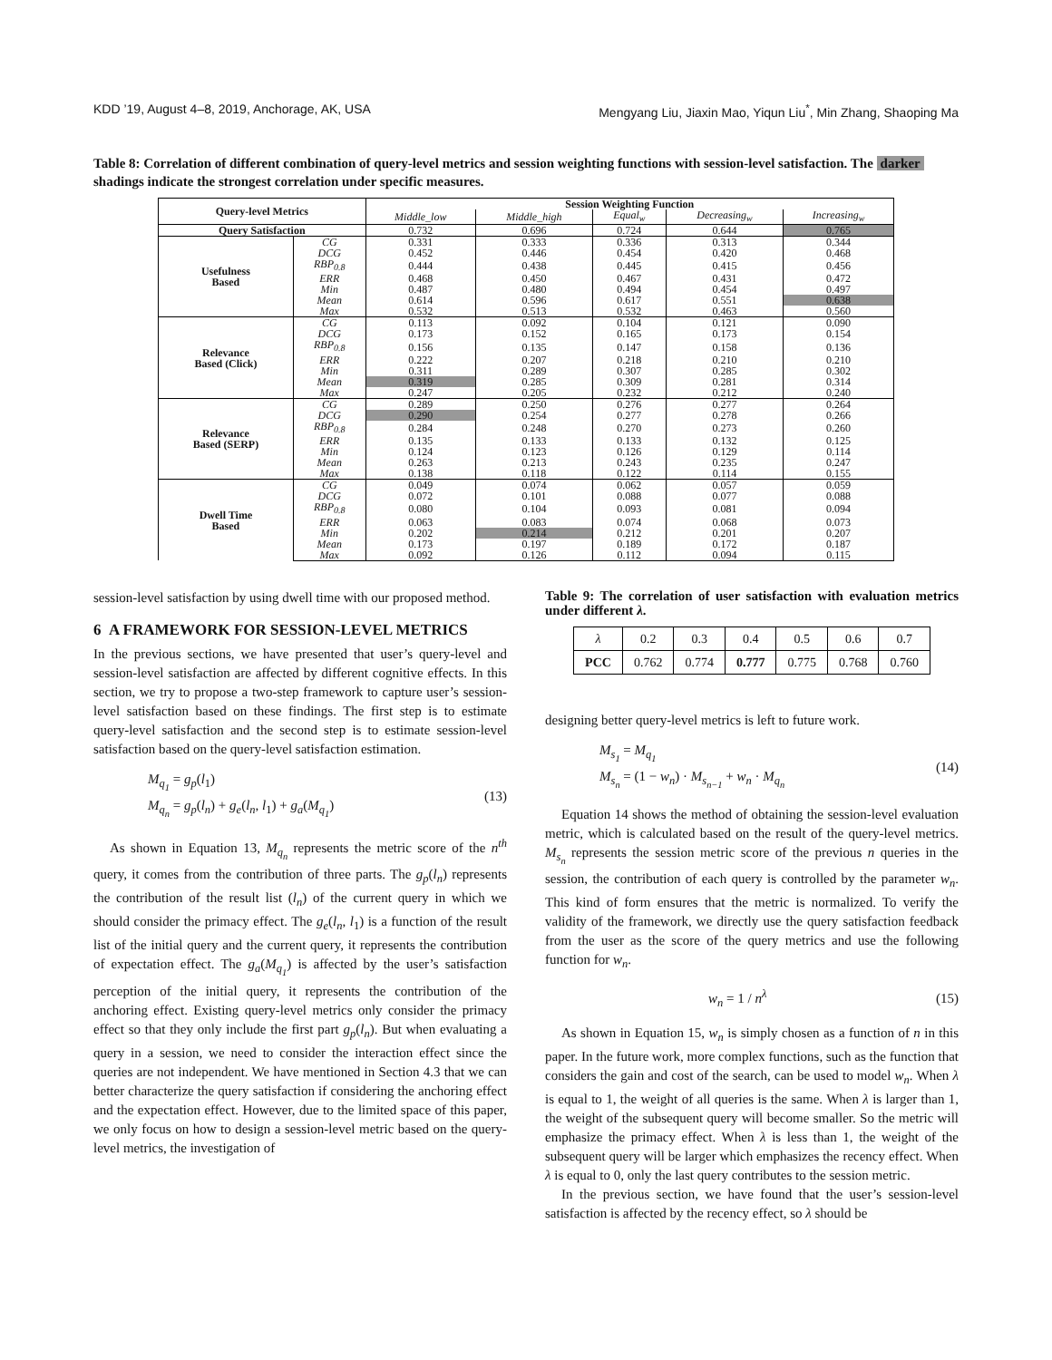KDD ’19, August 4–8, 2019, Anchorage, AK, USA Mengyang Liu, Jiaxin Mao, Yiqun Liu<sup>*</sup>, Min Zhang, Shaoping Ma
Table 8: Correlation of different combination of query-level metrics and session weighting functions with session-level satisfaction. The darker shadings indicate the strongest correlation under specific measures.
| Query-level Metrics | | Session Weighting Function | | | | |
| --- | --- | --- | --- | --- | --- | --- |
| | | Middle_low | Middle_high | Equal<sub>w</sub> | Decreasing<sub>w</sub> | Increasing<sub>w</sub> |
| Query Satisfaction | | 0.732 | 0.696 | 0.724 | 0.644 | 0.765 |
| Usefulness Based | CG | 0.331 | 0.333 | 0.336 | 0.313 | 0.344 |
| | DCG | 0.452 | 0.446 | 0.454 | 0.420 | 0.468 |
| | RBP<sub>0.8</sub> | 0.444 | 0.438 | 0.445 | 0.415 | 0.456 |
| | ERR | 0.468 | 0.450 | 0.467 | 0.431 | 0.472 |
| | Min | 0.487 | 0.480 | 0.494 | 0.454 | 0.497 |
| | Mean | 0.614 | 0.596 | 0.617 | 0.551 | 0.638 |
| | Max | 0.532 | 0.513 | 0.532 | 0.463 | 0.560 |
| Relevance Based (Click) | CG | 0.113 | 0.092 | 0.104 | 0.121 | 0.090 |
| | DCG | 0.173 | 0.152 | 0.165 | 0.173 | 0.154 |
| | RBP<sub>0.8</sub> | 0.156 | 0.135 | 0.147 | 0.158 | 0.136 |
| | ERR | 0.222 | 0.207 | 0.218 | 0.210 | 0.210 |
| | Min | 0.311 | 0.289 | 0.307 | 0.285 | 0.302 |
| | Mean | 0.319 | 0.285 | 0.309 | 0.281 | 0.314 |
| | Max | 0.247 | 0.205 | 0.232 | 0.212 | 0.240 |
| Relevance Based (SERP) | CG | 0.289 | 0.250 | 0.276 | 0.277 | 0.264 |
| | DCG | 0.290 | 0.254 | 0.277 | 0.278 | 0.266 |
| | RBP<sub>0.8</sub> | 0.284 | 0.248 | 0.270 | 0.273 | 0.260 |
| | ERR | 0.135 | 0.133 | 0.133 | 0.132 | 0.125 |
| | Min | 0.124 | 0.123 | 0.126 | 0.129 | 0.114 |
| | Mean | 0.263 | 0.213 | 0.243 | 0.235 | 0.247 |
| | Max | 0.138 | 0.118 | 0.122 | 0.114 | 0.155 |
| Dwell Time Based | CG | 0.049 | 0.074 | 0.062 | 0.057 | 0.059 |
| | DCG | 0.072 | 0.101 | 0.088 | 0.077 | 0.088 |
| | RBP<sub>0.8</sub> | 0.080 | 0.104 | 0.093 | 0.081 | 0.094 |
| | ERR | 0.063 | 0.083 | 0.074 | 0.068 | 0.073 |
| | Min | 0.202 | 0.214 | 0.212 | 0.201 | 0.207 |
| | Mean | 0.173 | 0.197 | 0.189 | 0.172 | 0.187 |
| | Max | 0.092 | 0.126 | 0.112 | 0.094 | 0.115 |
session-level satisfaction by using dwell time with our proposed method.
6 A FRAMEWORK FOR SESSION-LEVEL METRICS
In the previous sections, we have presented that user’s query-level and session-level satisfaction are affected by different cognitive effects. In this section, we try to propose a two-step framework to capture user’s session-level satisfaction based on these findings. The first step is to estimate query-level satisfaction and the second step is to estimate session-level satisfaction based on the query-level satisfaction estimation.
M<sub>q<sub>1</sub></sub> = g<sub>p</sub>(l<sub>1</sub>)
M<sub>q<sub>n</sub></sub> = g<sub>p</sub>(l<sub>n</sub>) + g<sub>e</sub>(l<sub>n</sub>, l<sub>1</sub>) + g<sub>a</sub>(M<sub>q<sub>1</sub></sub>)
(13)
As shown in Equation 13, M<sub>q<sub>n</sub></sub> represents the metric score of the n<sup>th</sup> query, it comes from the contribution of three parts. The g<sub>p</sub>(l<sub>n</sub>) represents the contribution of the result list (l<sub>n</sub>) of the current query in which we should consider the primacy effect. The g<sub>e</sub>(l<sub>n</sub>, l<sub>1</sub>) is a function of the result list of the initial query and the current query, it represents the contribution of expectation effect. The g<sub>a</sub>(M<sub>q<sub>1</sub></sub>) is affected by the user’s satisfaction perception of the initial query, it represents the contribution of the anchoring effect. Existing query-level metrics only consider the primacy effect so that they only include the first part g<sub>p</sub>(l<sub>n</sub>). But when evaluating a query in a session, we need to consider the interaction effect since the queries are not independent. We have mentioned in Section 4.3 that we can better characterize the query satisfaction if considering the anchoring effect and the expectation effect. However, due to the limited space of this paper, we only focus on how to design a session-level metric based on the query-level metrics, the investigation of
Table 9: The correlation of user satisfaction with evaluation metrics under different λ.
| λ | 0.2 | 0.3 | 0.4 | 0.5 | 0.6 | 0.7 |
| PCC | 0.762 | 0.774 | 0.777 | 0.775 | 0.768 | 0.760 |
designing better query-level metrics is left to future work.
M<sub>s<sub>1</sub></sub> = M<sub>q<sub>1</sub></sub>
M<sub>s<sub>n</sub></sub> = (1 − w<sub>n</sub>) · M<sub>s<sub>n−1</sub></sub> + w<sub>n</sub> · M<sub>q<sub>n</sub></sub>
(14)
Equation 14 shows the method of obtaining the session-level evaluation metric, which is calculated based on the result of the query-level metrics. M<sub>s<sub>n</sub></sub> represents the session metric score of the previous n queries in the session, the contribution of each query is controlled by the parameter w<sub>n</sub>. This kind of form ensures that the metric is normalized. To verify the validity of the framework, we directly use the query satisfaction feedback from the user as the score of the query metrics and use the following function for w<sub>n</sub>.
w<sub>n</sub> = 1 / n<sup>λ</sup> (15)
As shown in Equation 15, w<sub>n</sub> is simply chosen as a function of n in this paper. In the future work, more complex functions, such as the function that considers the gain and cost of the search, can be used to model w<sub>n</sub>. When λ is equal to 1, the weight of all queries is the same. When λ is larger than 1, the weight of the subsequent query will become smaller. So the metric will emphasize the primacy effect. When λ is less than 1, the weight of the subsequent query will be larger which emphasizes the recency effect. When λ is equal to 0, only the last query contributes to the session metric.
In the previous section, we have found that the user’s session-level satisfaction is affected by the recency effect, so λ should be